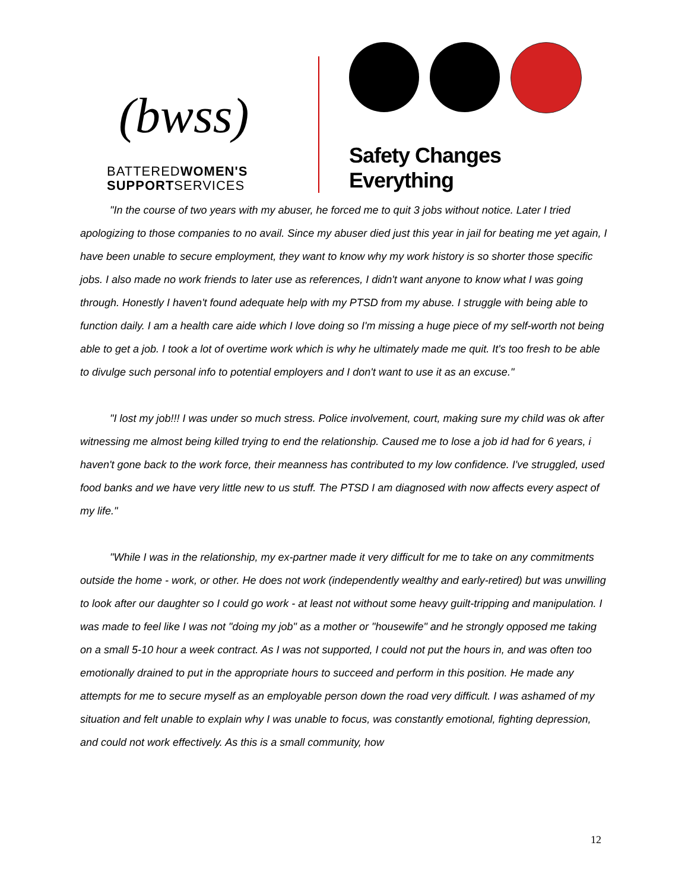(bwss)
BATTEREDWOMEN'S
SUPPORTSERVICES
Safety Changes Everything
"In the course of two years with my abuser, he forced me to quit 3 jobs without notice. Later I tried apologizing to those companies to no avail. Since my abuser died just this year in jail for beating me yet again, I have been unable to secure employment, they want to know why my work history is so shorter those specific jobs. I also made no work friends to later use as references, I didn't want anyone to know what I was going through. Honestly I haven't found adequate help with my PTSD from my abuse. I struggle with being able to function daily. I am a health care aide which I love doing so I'm missing a huge piece of my self-worth not being able to get a job. I took a lot of overtime work which is why he ultimately made me quit. It's too fresh to be able to divulge such personal info to potential employers and I don't want to use it as an excuse."
"I lost my job!!! I was under so much stress. Police involvement, court, making sure my child was ok after witnessing me almost being killed trying to end the relationship. Caused me to lose a job id had for 6 years, i haven't gone back to the work force, their meanness has contributed to my low confidence. I've struggled, used food banks and we have very little new to us stuff. The PTSD I am diagnosed with now affects every aspect of my life."
"While I was in the relationship, my ex-partner made it very difficult for me to take on any commitments outside the home - work, or other. He does not work (independently wealthy and early-retired) but was unwilling to look after our daughter so I could go work - at least not without some heavy guilt-tripping and manipulation. I was made to feel like I was not "doing my job" as a mother or "housewife" and he strongly opposed me taking on a small 5-10 hour a week contract. As I was not supported, I could not put the hours in, and was often too emotionally drained to put in the appropriate hours to succeed and perform in this position. He made any attempts for me to secure myself as an employable person down the road very difficult. I was ashamed of my situation and felt unable to explain why I was unable to focus, was constantly emotional, fighting depression, and could not work effectively. As this is a small community, how
12